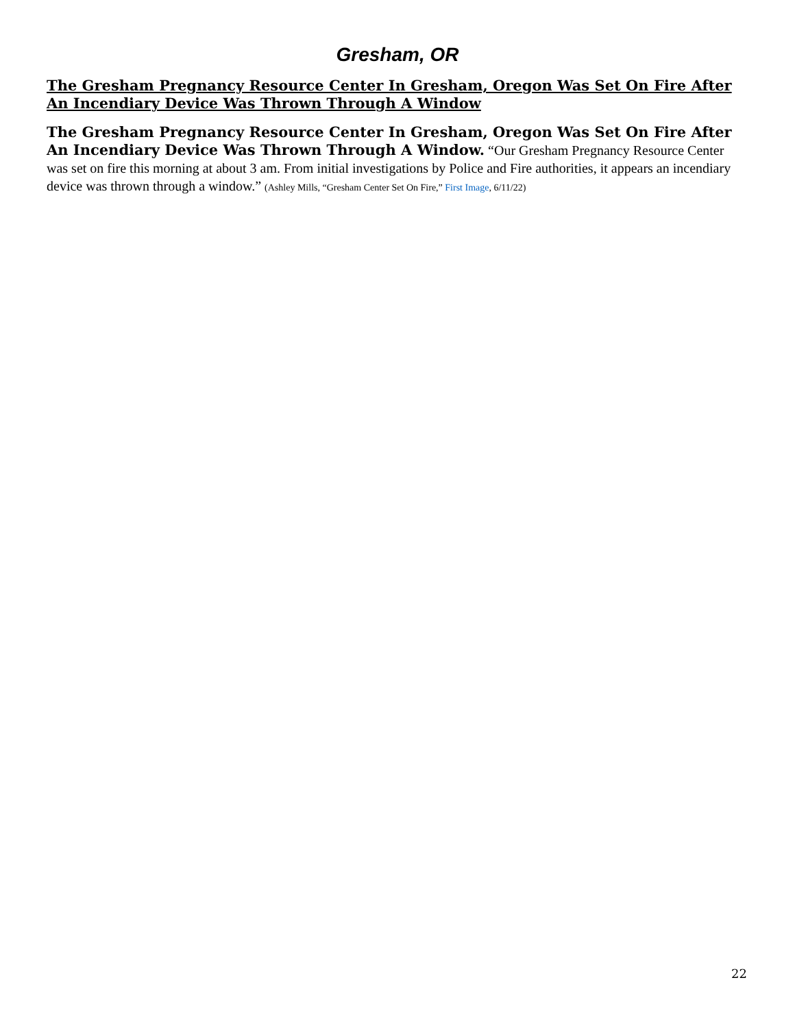Gresham, OR
The Gresham Pregnancy Resource Center In Gresham, Oregon Was Set On Fire After An Incendiary Device Was Thrown Through A Window
The Gresham Pregnancy Resource Center In Gresham, Oregon Was Set On Fire After An Incendiary Device Was Thrown Through A Window. “Our Gresham Pregnancy Resource Center was set on fire this morning at about 3 am. From initial investigations by Police and Fire authorities, it appears an incendiary device was thrown through a window.” (Ashley Mills, “Gresham Center Set On Fire,” First Image, 6/11/22)
22